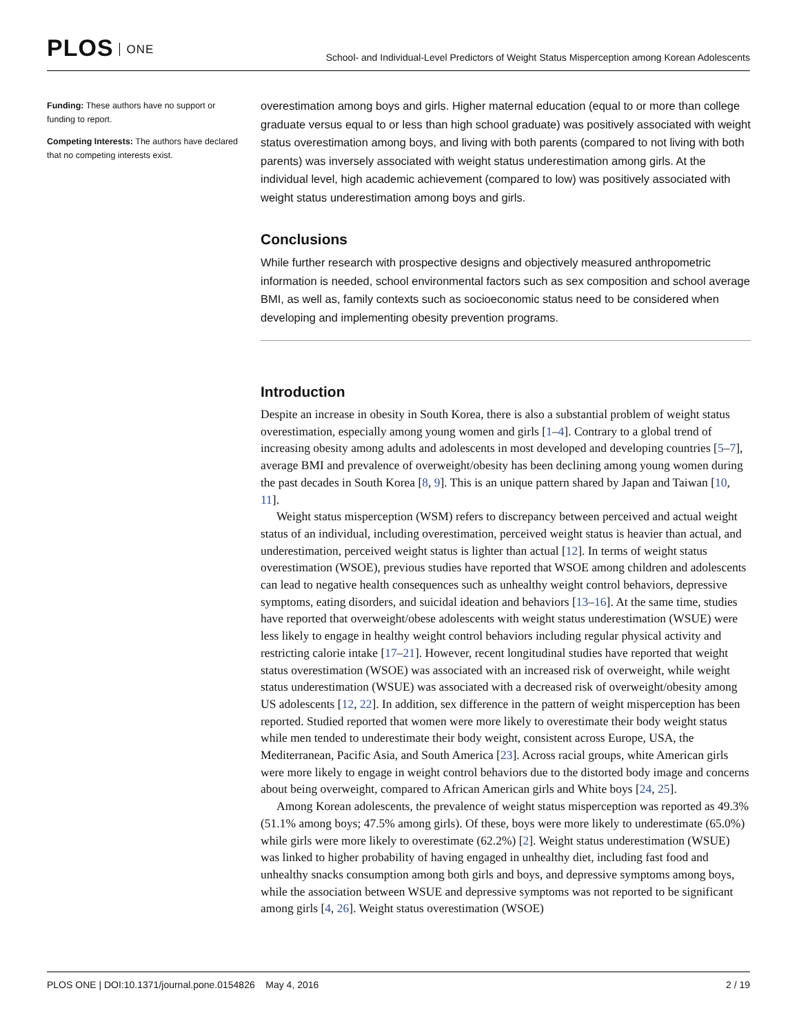PLOS ONE
School- and Individual-Level Predictors of Weight Status Misperception among Korean Adolescents
Funding: These authors have no support or funding to report.
Competing Interests: The authors have declared that no competing interests exist.
overestimation among boys and girls. Higher maternal education (equal to or more than college graduate versus equal to or less than high school graduate) was positively associated with weight status overestimation among boys, and living with both parents (compared to not living with both parents) was inversely associated with weight status underestimation among girls. At the individual level, high academic achievement (compared to low) was positively associated with weight status underestimation among boys and girls.
Conclusions
While further research with prospective designs and objectively measured anthropometric information is needed, school environmental factors such as sex composition and school average BMI, as well as, family contexts such as socioeconomic status need to be considered when developing and implementing obesity prevention programs.
Introduction
Despite an increase in obesity in South Korea, there is also a substantial problem of weight status overestimation, especially among young women and girls [1–4]. Contrary to a global trend of increasing obesity among adults and adolescents in most developed and developing countries [5–7], average BMI and prevalence of overweight/obesity has been declining among young women during the past decades in South Korea [8, 9]. This is an unique pattern shared by Japan and Taiwan [10, 11].
Weight status misperception (WSM) refers to discrepancy between perceived and actual weight status of an individual, including overestimation, perceived weight status is heavier than actual, and underestimation, perceived weight status is lighter than actual [12]. In terms of weight status overestimation (WSOE), previous studies have reported that WSOE among children and adolescents can lead to negative health consequences such as unhealthy weight control behaviors, depressive symptoms, eating disorders, and suicidal ideation and behaviors [13–16]. At the same time, studies have reported that overweight/obese adolescents with weight status underestimation (WSUE) were less likely to engage in healthy weight control behaviors including regular physical activity and restricting calorie intake [17–21]. However, recent longitudinal studies have reported that weight status overestimation (WSOE) was associated with an increased risk of overweight, while weight status underestimation (WSUE) was associated with a decreased risk of overweight/obesity among US adolescents [12, 22]. In addition, sex difference in the pattern of weight misperception has been reported. Studied reported that women were more likely to overestimate their body weight status while men tended to underestimate their body weight, consistent across Europe, USA, the Mediterranean, Pacific Asia, and South America [23]. Across racial groups, white American girls were more likely to engage in weight control behaviors due to the distorted body image and concerns about being overweight, compared to African American girls and White boys [24, 25].
Among Korean adolescents, the prevalence of weight status misperception was reported as 49.3% (51.1% among boys; 47.5% among girls). Of these, boys were more likely to underestimate (65.0%) while girls were more likely to overestimate (62.2%) [2]. Weight status underestimation (WSUE) was linked to higher probability of having engaged in unhealthy diet, including fast food and unhealthy snacks consumption among both girls and boys, and depressive symptoms among boys, while the association between WSUE and depressive symptoms was not reported to be significant among girls [4, 26]. Weight status overestimation (WSOE)
PLOS ONE | DOI:10.1371/journal.pone.0154826 May 4, 2016
2 / 19